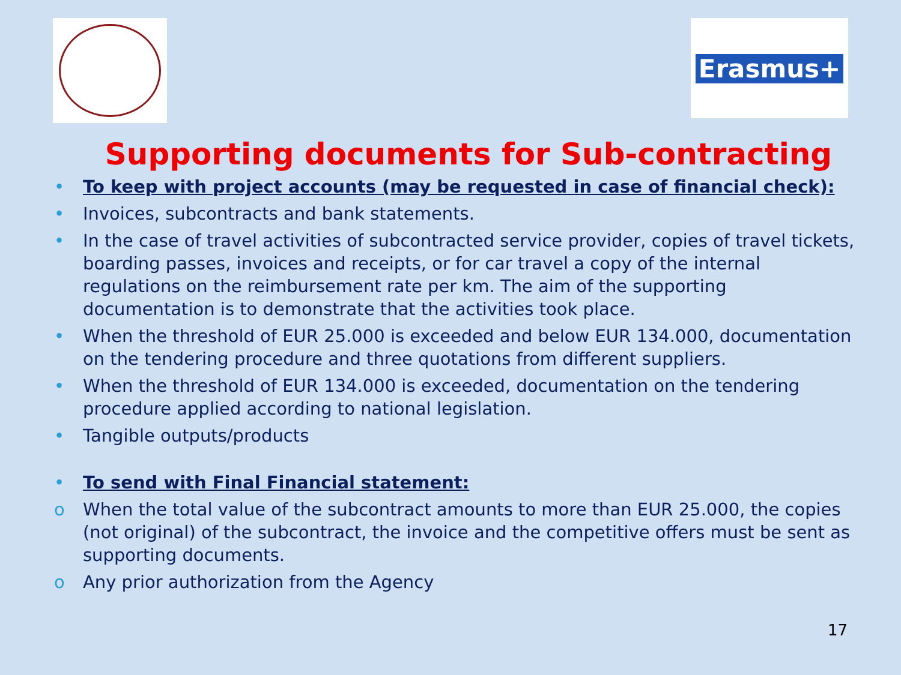Erasmus+
Supporting documents for Sub-contracting
• To keep with project accounts (may be requested in case of financial check):
• Invoices, subcontracts and bank statements.
• In the case of travel activities of subcontracted service provider, copies of travel tickets, boarding passes, invoices and receipts, or for car travel a copy of the internal regulations on the reimbursement rate per km. The aim of the supporting documentation is to demonstrate that the activities took place.
• When the threshold of EUR 25.000 is exceeded and below EUR 134.000, documentation on the tendering procedure and three quotations from different suppliers.
• When the threshold of EUR 134.000 is exceeded, documentation on the tendering procedure applied according to national legislation.
• Tangible outputs/products
• To send with Final Financial statement:
o When the total value of the subcontract amounts to more than EUR 25.000, the copies (not original) of the subcontract, the invoice and the competitive offers must be sent as supporting documents.
o Any prior authorization from the Agency
17